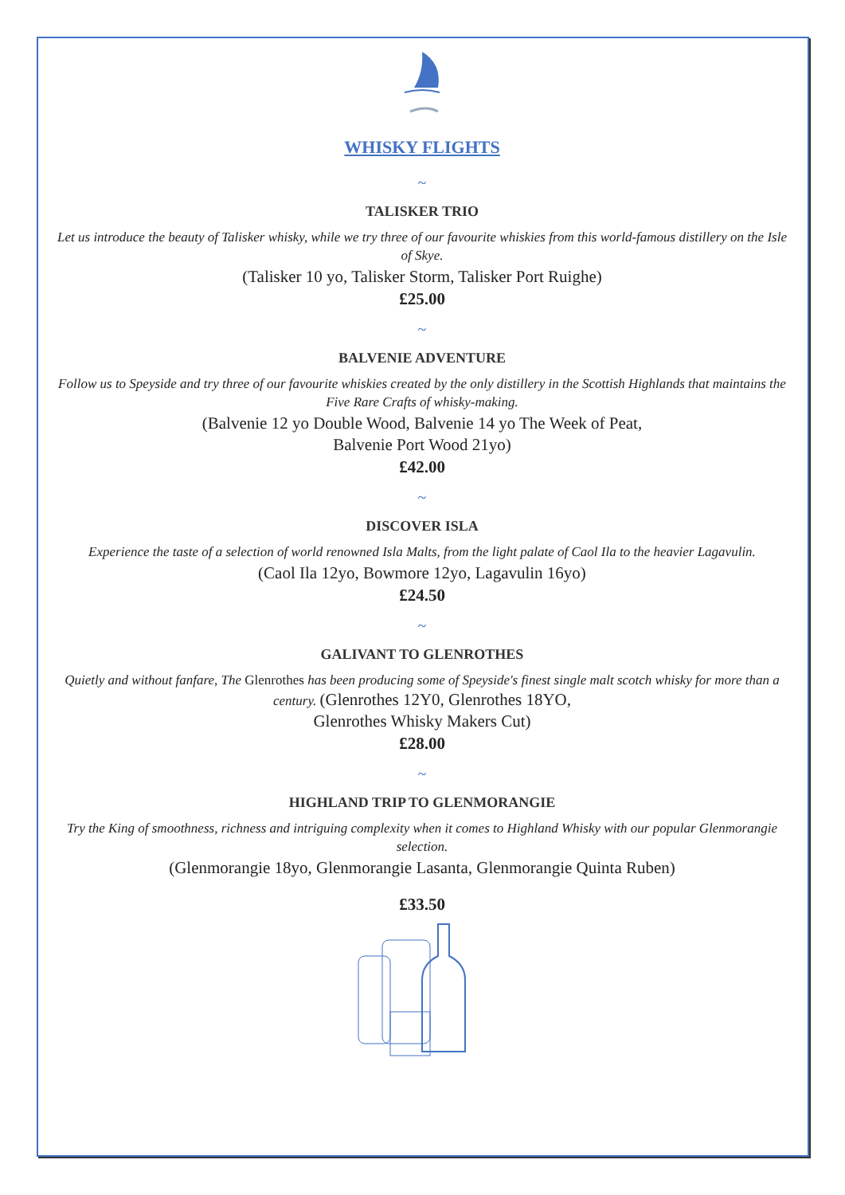WHISKY FLIGHTS
~
TALISKER TRIO
Let us introduce the beauty of Talisker whisky, while we try three of our favourite whiskies from this world-famous distillery on the Isle of Skye.
(Talisker 10 yo, Talisker Storm, Talisker Port Ruighe)
£25.00
~
BALVENIE ADVENTURE
Follow us to Speyside and try three of our favourite whiskies created by the only distillery in the Scottish Highlands that maintains the Five Rare Crafts of whisky-making.
(Balvenie 12 yo Double Wood, Balvenie 14 yo The Week of Peat,
Balvenie Port Wood 21yo)
£42.00
~
DISCOVER ISLA
Experience the taste of a selection of world renowned Isla Malts, from the light palate of Caol Ila to the heavier Lagavulin.
(Caol Ila 12yo, Bowmore 12yo, Lagavulin 16yo)
£24.50
~
GALIVANT TO GLENROTHES
Quietly and without fanfare, The Glenrothes has been producing some of Speyside's finest single malt scotch whisky for more than a century. (Glenrothes 12Y0, Glenrothes 18YO,
Glenrothes Whisky Makers Cut)
£28.00
~
HIGHLAND TRIP TO GLENMORANGIE
Try the King of smoothness, richness and intriguing complexity when it comes to Highland Whisky with our popular Glenmorangie selection.
(Glenmorangie 18yo, Glenmorangie Lasanta, Glenmorangie Quinta Ruben)
£33.50